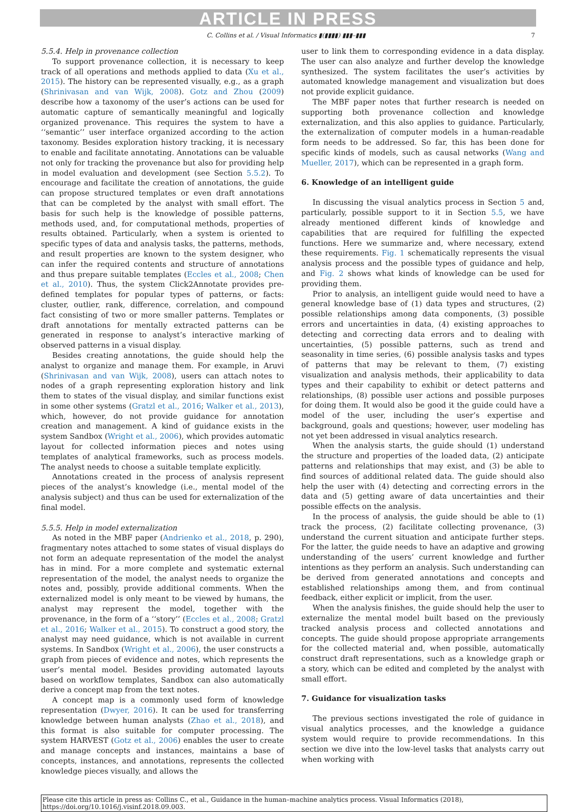ARTICLE IN PRESS
C. Collins et al. / Visual Informatics ▮(▮▮▮▮) ▮▮▮–▮▮▮ 7
5.5.4. Help in provenance collection
To support provenance collection, it is necessary to keep track of all operations and methods applied to data (Xu et al., 2015). The history can be represented visually, e.g., as a graph (Shrinivasan and van Wijk, 2008). Gotz and Zhou (2009) describe how a taxonomy of the user’s actions can be used for automatic capture of semantically meaningful and logically organized provenance. This requires the system to have a ‘‘semantic’’ user interface organized according to the action taxonomy. Besides exploration history tracking, it is necessary to enable and facilitate annotating. Annotations can be valuable not only for tracking the provenance but also for providing help in model evaluation and development (see Section 5.5.2). To encourage and facilitate the creation of annotations, the guide can propose structured templates or even draft annotations that can be completed by the analyst with small effort. The basis for such help is the knowledge of possible patterns, methods used, and, for computational methods, properties of results obtained. Particularly, when a system is oriented to specific types of data and analysis tasks, the patterns, methods, and result properties are known to the system designer, who can infer the required contents and structure of annotations and thus prepare suitable templates (Eccles et al., 2008; Chen et al., 2010). Thus, the system Click2Annotate provides pre-defined templates for popular types of patterns, or facts: cluster, outlier, rank, difference, correlation, and compound fact consisting of two or more smaller patterns. Templates or draft annotations for mentally extracted patterns can be generated in response to analyst’s interactive marking of observed patterns in a visual display.
Besides creating annotations, the guide should help the analyst to organize and manage them. For example, in Aruvi (Shrinivasan and van Wijk, 2008), users can attach notes to nodes of a graph representing exploration history and link them to states of the visual display, and similar functions exist in some other systems (Gratzl et al., 2016; Walker et al., 2013), which, however, do not provide guidance for annotation creation and management. A kind of guidance exists in the system Sandbox (Wright et al., 2006), which provides automatic layout for collected information pieces and notes using templates of analytical frameworks, such as process models. The analyst needs to choose a suitable template explicitly.
Annotations created in the process of analysis represent pieces of the analyst’s knowledge (i.e., mental model of the analysis subject) and thus can be used for externalization of the final model.
5.5.5. Help in model externalization
As noted in the MBF paper (Andrienko et al., 2018, p. 290), fragmentary notes attached to some states of visual displays do not form an adequate representation of the model the analyst has in mind. For a more complete and systematic external representation of the model, the analyst needs to organize the notes and, possibly, provide additional comments. When the externalized model is only meant to be viewed by humans, the analyst may represent the model, together with the provenance, in the form of a ‘‘story’’ (Eccles et al., 2008; Gratzl et al., 2016; Walker et al., 2015). To construct a good story, the analyst may need guidance, which is not available in current systems. In Sandbox (Wright et al., 2006), the user constructs a graph from pieces of evidence and notes, which represents the user’s mental model. Besides providing automated layouts based on workflow templates, Sandbox can also automatically derive a concept map from the text notes.
A concept map is a commonly used form of knowledge representation (Dwyer, 2016). It can be used for transferring knowledge between human analysts (Zhao et al., 2018), and this format is also suitable for computer processing. The system HARVEST (Gotz et al., 2006) enables the user to create and manage concepts and instances, maintains a base of concepts, instances, and annotations, represents the collected knowledge pieces visually, and allows the
user to link them to corresponding evidence in a data display. The user can also analyze and further develop the knowledge synthesized. The system facilitates the user’s activities by automated knowledge management and visualization but does not provide explicit guidance.
The MBF paper notes that further research is needed on supporting both provenance collection and knowledge externalization, and this also applies to guidance. Particularly, the externalization of computer models in a human-readable form needs to be addressed. So far, this has been done for specific kinds of models, such as causal networks (Wang and Mueller, 2017), which can be represented in a graph form.
6. Knowledge of an intelligent guide
In discussing the visual analytics process in Section 5 and, particularly, possible support to it in Section 5.5, we have already mentioned different kinds of knowledge and capabilities that are required for fulfilling the expected functions. Here we summarize and, where necessary, extend these requirements. Fig. 1 schematically represents the visual analysis process and the possible types of guidance and help, and Fig. 2 shows what kinds of knowledge can be used for providing them.
Prior to analysis, an intelligent guide would need to have a general knowledge base of (1) data types and structures, (2) possible relationships among data components, (3) possible errors and uncertainties in data, (4) existing approaches to detecting and correcting data errors and to dealing with uncertainties, (5) possible patterns, such as trend and seasonality in time series, (6) possible analysis tasks and types of patterns that may be relevant to them, (7) existing visualization and analysis methods, their applicability to data types and their capability to exhibit or detect patterns and relationships, (8) possible user actions and possible purposes for doing them. It would also be good it the guide could have a model of the user, including the user’s expertise and background, goals and questions; however, user modeling has not yet been addressed in visual analytics research.
When the analysis starts, the guide should (1) understand the structure and properties of the loaded data, (2) anticipate patterns and relationships that may exist, and (3) be able to find sources of additional related data. The guide should also help the user with (4) detecting and correcting errors in the data and (5) getting aware of data uncertainties and their possible effects on the analysis.
In the process of analysis, the guide should be able to (1) track the process, (2) facilitate collecting provenance, (3) understand the current situation and anticipate further steps. For the latter, the guide needs to have an adaptive and growing understanding of the users’ current knowledge and further intentions as they perform an analysis. Such understanding can be derived from generated annotations and concepts and established relationships among them, and from continual feedback, either explicit or implicit, from the user.
When the analysis finishes, the guide should help the user to externalize the mental model built based on the previously tracked analysis process and collected annotations and concepts. The guide should propose appropriate arrangements for the collected material and, when possible, automatically construct draft representations, such as a knowledge graph or a story, which can be edited and completed by the analyst with small effort.
7. Guidance for visualization tasks
The previous sections investigated the role of guidance in visual analytics processes, and the knowledge a guidance system would require to provide recommendations. In this section we dive into the low-level tasks that analysts carry out when working with
Please cite this article in press as: Collins C., et al., Guidance in the human–machine analytics process. Visual Informatics (2018), https://doi.org/10.1016/j.visinf.2018.09.003.